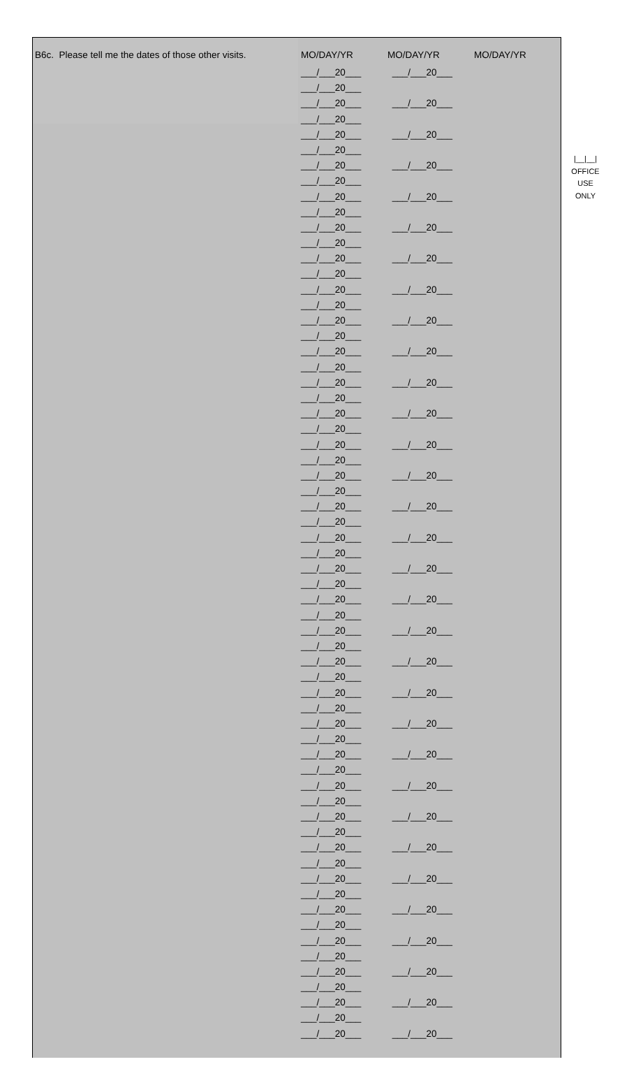B6c. Please tell me the dates of those other visits.
MO/DAY/YR MO/DAY/YR MO/DAY/YR
___/___20___ ___/___20___
___/___20___
___/___20___ ___/___20___
___/___20___
___/___20___ ___/___20___
___/___20___
___/___20___ ___/___20___
___/___20___
___/___20___ ___/___20___
___/___20___
___/___20___ ___/___20___
___/___20___
___/___20___ ___/___20___
___/___20___
___/___20___ ___/___20___
___/___20___
___/___20___ ___/___20___
___/___20___
___/___20___ ___/___20___
___/___20___
___/___20___ ___/___20___
___/___20___
___/___20___ ___/___20___
___/___20___
___/___20___ ___/___20___
___/___20___
___/___20___ ___/___20___
___/___20___
___/___20___ ___/___20___
___/___20___
___/___20___ ___/___20___
___/___20___
___/___20___ ___/___20___
___/___20___
___/___20___ ___/___20___
___/___20___
___/___20___ ___/___20___
___/___20___
___/___20___ ___/___20___
___/___20___
___/___20___ ___/___20___
___/___20___
___/___20___ ___/___20___
___/___20___
___/___20___ ___/___20___
___/___20___
___/___20___ ___/___20___
___/___20___
___/___20___ ___/___20___
___/___20___
___/___20___ ___/___20___
___/___20___
___/___20___ ___/___20___
___/___20___
___/___20___ ___/___20___
___/___20___
___/___20___ ___/___20___
___/___20___
___/___20___ ___/___20___
___/___20___
___/___20___ ___/___20___
___/___20___
___/___20___ ___/___20___
|__|__|
OFFICE
USE
ONLY